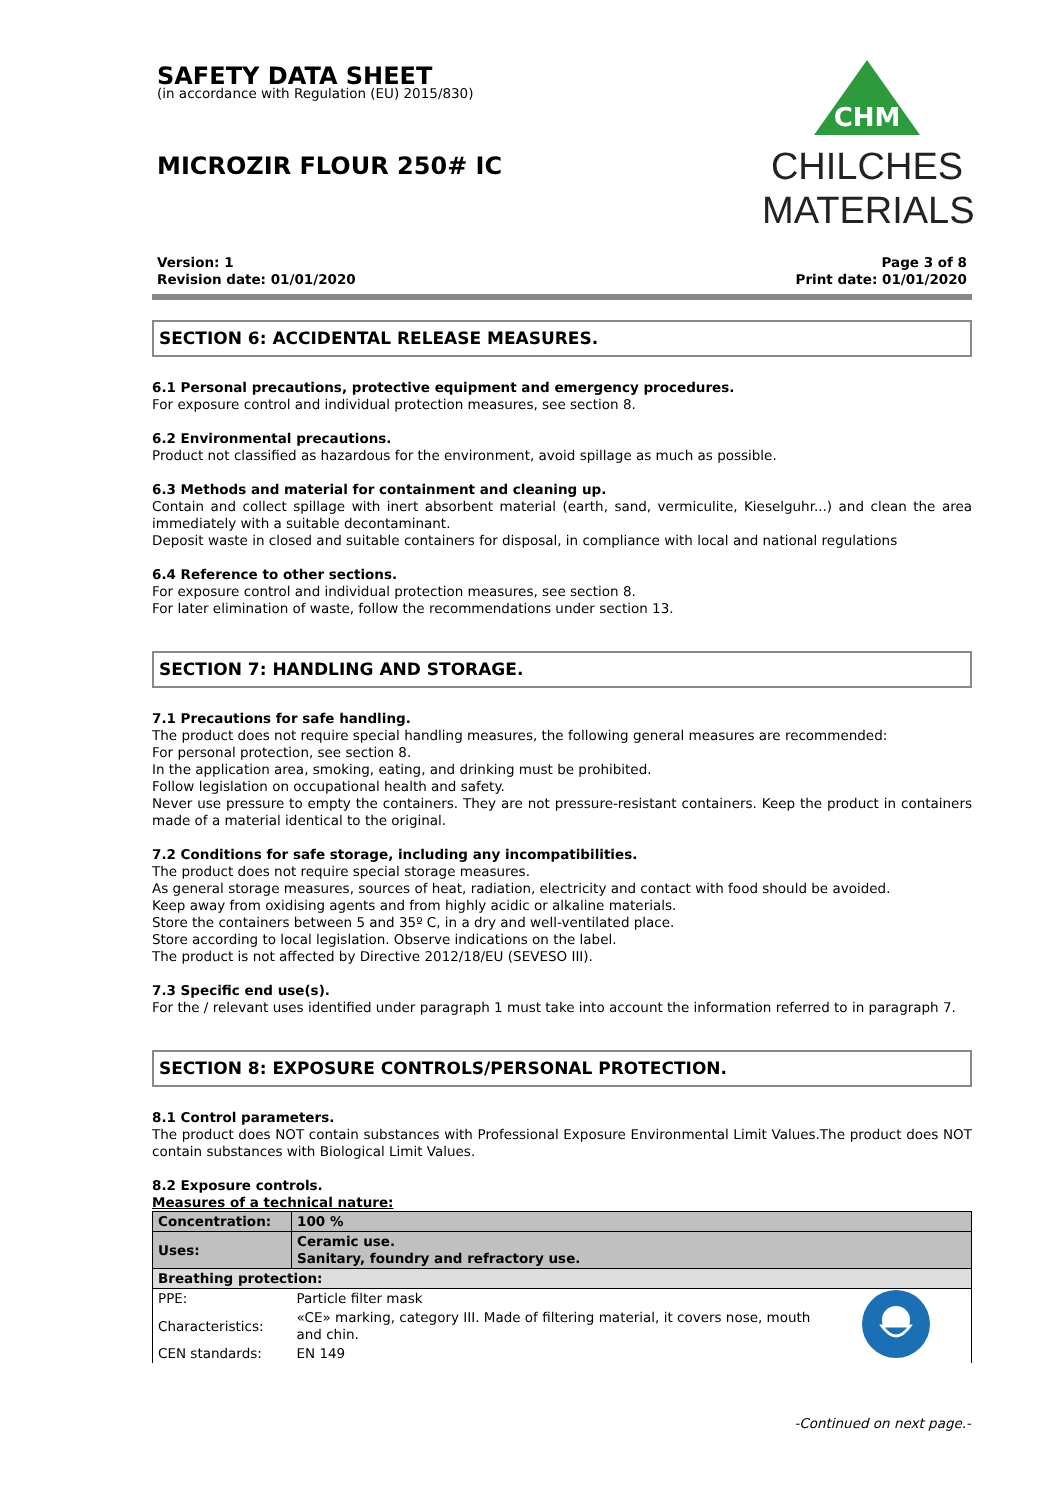SAFETY DATA SHEET
(in accordance with Regulation (EU) 2015/830)
MICROZIR FLOUR 250# IC
CHM
CHILCHES
MATERIALS
Version: 1
Revision date: 01/01/2020
Page 3 of 8
Print date: 01/01/2020
SECTION 6: ACCIDENTAL RELEASE MEASURES.
6.1 Personal precautions, protective equipment and emergency procedures.
For exposure control and individual protection measures, see section 8.
6.2 Environmental precautions.
Product not classified as hazardous for the environment, avoid spillage as much as possible.
6.3 Methods and material for containment and cleaning up.
Contain and collect spillage with inert absorbent material (earth, sand, vermiculite, Kieselguhr...) and clean the area immediately with a suitable decontaminant.
Deposit waste in closed and suitable containers for disposal, in compliance with local and national regulations
6.4 Reference to other sections.
For exposure control and individual protection measures, see section 8.
For later elimination of waste, follow the recommendations under section 13.
SECTION 7: HANDLING AND STORAGE.
7.1 Precautions for safe handling.
The product does not require special handling measures, the following general measures are recommended:
For personal protection, see section 8.
In the application area, smoking, eating, and drinking must be prohibited.
Follow legislation on occupational health and safety.
Never use pressure to empty the containers. They are not pressure-resistant containers. Keep the product in containers made of a material identical to the original.
7.2 Conditions for safe storage, including any incompatibilities.
The product does not require special storage measures.
As general storage measures, sources of heat, radiation, electricity and contact with food should be avoided.
Keep away from oxidising agents and from highly acidic or alkaline materials.
Store the containers between 5 and 35º C, in a dry and well-ventilated place.
Store according to local legislation. Observe indications on the label.
The product is not affected by Directive 2012/18/EU (SEVESO III).
7.3 Specific end use(s).
For the / relevant uses identified under paragraph 1 must take into account the information referred to in paragraph 7.
SECTION 8: EXPOSURE CONTROLS/PERSONAL PROTECTION.
8.1 Control parameters.
The product does NOT contain substances with Professional Exposure Environmental Limit Values.The product does NOT contain substances with Biological Limit Values.
8.2 Exposure controls.
Measures of a technical nature:
| Concentration: | 100 % | |
| Uses: | Ceramic use. Sanitary, foundry and refractory use. | |
| Breathing protection: | | |
| PPE: | Particle filter mask | |
| Characteristics: | «CE» marking, category III. Made of filtering material, it covers nose, mouth and chin. | |
| CEN standards: | EN 149 | |
-Continued on next page.-